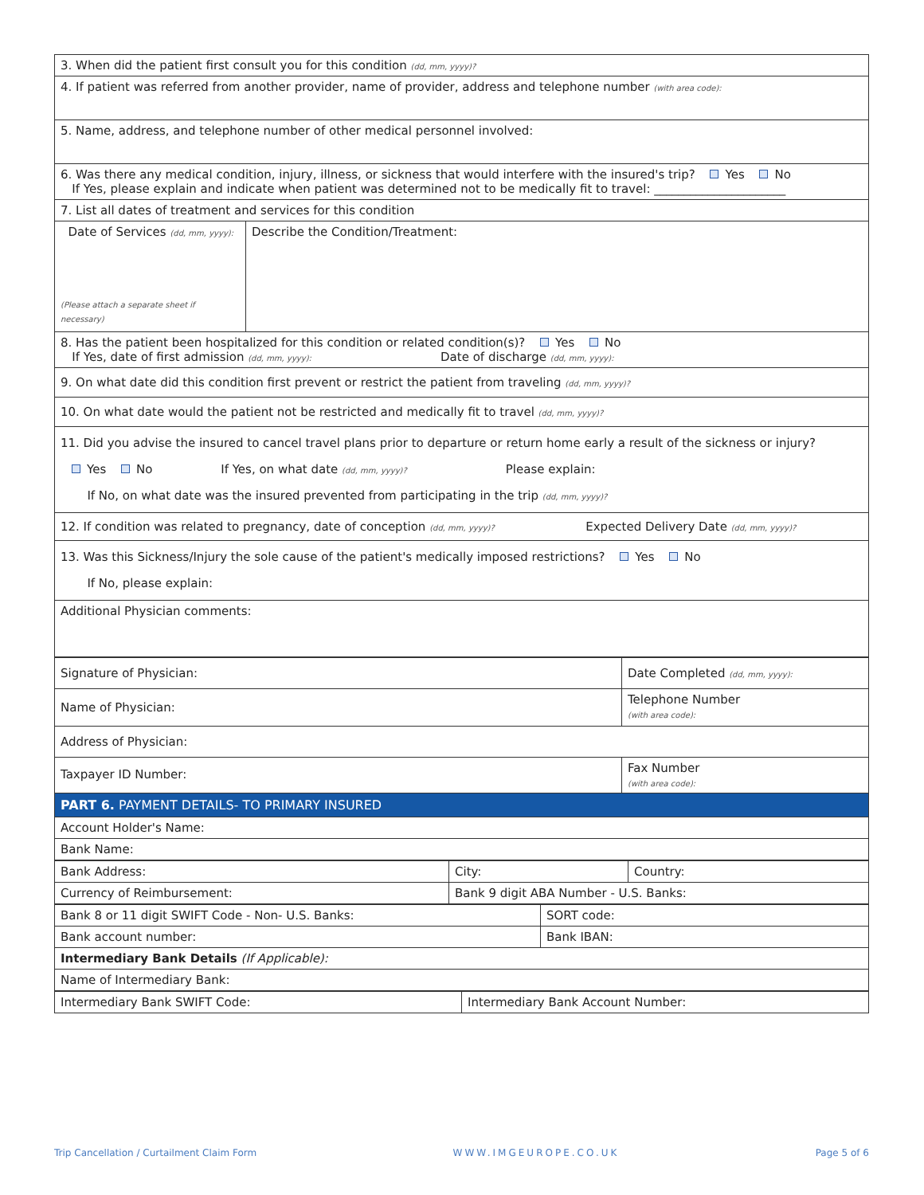| 3. When did the patient first consult you for this condition (dd, mm, yyyy)? | |
| 4. If patient was referred from another provider, name of provider, address and telephone number (with area code): | |
| 5. Name, address, and telephone number of other medical personnel involved: | |
| 6. Was there any medical condition, injury, illness, or sickness that would interfere with the insured's trip? Yes No If Yes, please explain and indicate when patient was determined not to be medically fit to travel: ______________________ | |
| 7. List all dates of treatment and services for this condition | |
| Date of Services (dd, mm, yyyy): (Please attach a separate sheet if necessary) | Describe the Condition/Treatment: |
| 8. Has the patient been hospitalized for this condition or related condition(s)? Yes No If Yes, date of first admission (dd, mm, yyyy): Date of discharge (dd, mm, yyyy): | |
| 9. On what date did this condition first prevent or restrict the patient from traveling (dd, mm, yyyy)? | |
| 10. On what date would the patient not be restricted and medically fit to travel (dd, mm, yyyy)? | |
| 11. Did you advise the insured to cancel travel plans prior to departure or return home early a result of the sickness or injury? Yes No If Yes, on what date (dd, mm, yyyy)? Please explain: If No, on what date was the insured prevented from participating in the trip (dd, mm, yyyy)? | |
| 12. If condition was related to pregnancy, date of conception (dd, mm, yyyy)? Expected Delivery Date (dd, mm, yyyy)? | |
| 13. Was this Sickness/Injury the sole cause of the patient's medically imposed restrictions? Yes No If No, please explain: | |
| Additional Physician comments: | |
| Signature of Physician: | Date Completed (dd, mm, yyyy): |
| Name of Physician: | Telephone Number (with area code): |
| Address of Physician: | |
| Taxpayer ID Number: | Fax Number (with area code): |
| PART 6. PAYMENT DETAILS- TO PRIMARY INSURED | |
| Account Holder's Name: | |
| Bank Name: | |
| Bank Address: | City: | Country: |
| Currency of Reimbursement: | Bank 9 digit ABA Number - U.S. Banks: | |
| Bank 8 or 11 digit SWIFT Code - Non- U.S. Banks: | SORT code: |
| Bank account number: | Bank IBAN: |
| Intermediary Bank Details (If Applicable): | |
| Name of Intermediary Bank: | |
| Intermediary Bank SWIFT Code: | Intermediary Bank Account Number: |
Trip Cancellation / Curtailment Claim Form WWW.IMGEUROPE.CO.UK Page 5 of 6